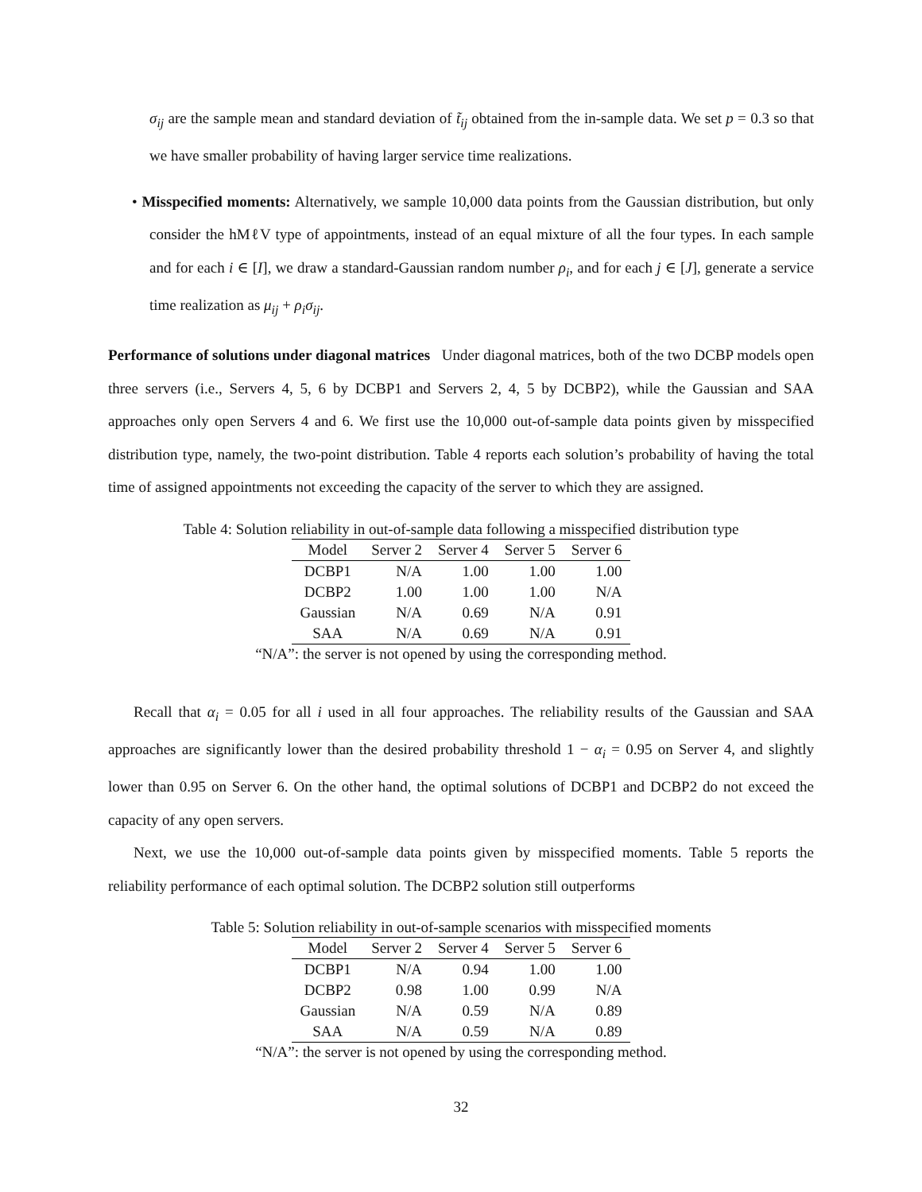σ<sub>ij</sub> are the sample mean and standard deviation of t̃<sub>ij</sub> obtained from the in-sample data. We set p = 0.3 so that we have smaller probability of having larger service time realizations.
• Misspecified moments: Alternatively, we sample 10,000 data points from the Gaussian distribution, but only consider the hMℓV type of appointments, instead of an equal mixture of all the four types. In each sample and for each i ∈ [I], we draw a standard-Gaussian random number ρ<sub>i</sub>, and for each j ∈ [J], generate a service time realization as μ<sub>ij</sub> + ρ<sub>i</sub>σ<sub>ij</sub>.
Performance of solutions under diagonal matrices Under diagonal matrices, both of the two DCBP models open three servers (i.e., Servers 4, 5, 6 by DCBP1 and Servers 2, 4, 5 by DCBP2), while the Gaussian and SAA approaches only open Servers 4 and 6. We first use the 10,000 out-of-sample data points given by misspecified distribution type, namely, the two-point distribution. Table 4 reports each solution’s probability of having the total time of assigned appointments not exceeding the capacity of the server to which they are assigned.
Table 4: Solution reliability in out-of-sample data following a misspecified distribution type
| Model | Server 2 | Server 4 | Server 5 | Server 6 |
| --- | --- | --- | --- | --- |
| DCBP1 | N/A | 1.00 | 1.00 | 1.00 |
| DCBP2 | 1.00 | 1.00 | 1.00 | N/A |
| Gaussian | N/A | 0.69 | N/A | 0.91 |
| SAA | N/A | 0.69 | N/A | 0.91 |
“N/A”: the server is not opened by using the corresponding method.
Recall that α<sub>i</sub> = 0.05 for all i used in all four approaches. The reliability results of the Gaussian and SAA approaches are significantly lower than the desired probability threshold 1 − α<sub>i</sub> = 0.95 on Server 4, and slightly lower than 0.95 on Server 6. On the other hand, the optimal solutions of DCBP1 and DCBP2 do not exceed the capacity of any open servers.
Next, we use the 10,000 out-of-sample data points given by misspecified moments. Table 5 reports the reliability performance of each optimal solution. The DCBP2 solution still outperforms
Table 5: Solution reliability in out-of-sample scenarios with misspecified moments
| Model | Server 2 | Server 4 | Server 5 | Server 6 |
| --- | --- | --- | --- | --- |
| DCBP1 | N/A | 0.94 | 1.00 | 1.00 |
| DCBP2 | 0.98 | 1.00 | 0.99 | N/A |
| Gaussian | N/A | 0.59 | N/A | 0.89 |
| SAA | N/A | 0.59 | N/A | 0.89 |
“N/A”: the server is not opened by using the corresponding method.
32